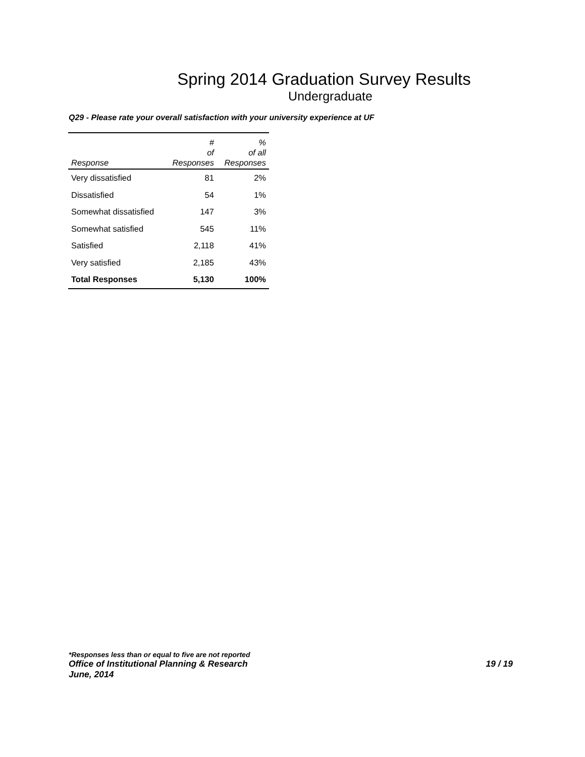Spring 2014 Graduation Survey Results
Undergraduate
Q29 - Please rate your overall satisfaction with your university experience at UF
| Response | # of Responses | % of all Responses |
| --- | --- | --- |
| Very dissatisfied | 81 | 2% |
| Dissatisfied | 54 | 1% |
| Somewhat dissatisfied | 147 | 3% |
| Somewhat satisfied | 545 | 11% |
| Satisfied | 2,118 | 41% |
| Very satisfied | 2,185 | 43% |
| Total Responses | 5,130 | 100% |
*Responses less than or equal to five are not reported
Office of Institutional Planning & Research 19 / 19
June, 2014